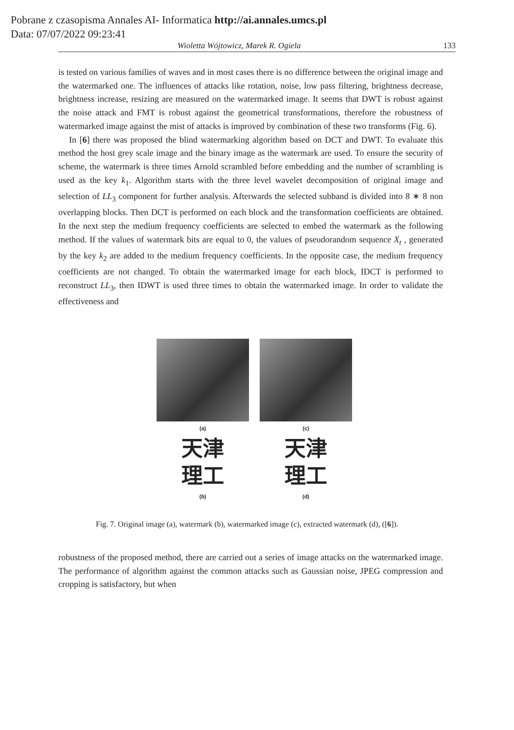Pobrane z czasopisma Annales AI- Informatica http://ai.annales.umcs.pl
Data: 07/07/2022 09:23:41
Wioletta Wójtowicz, Marek R. Ogiela 133
is tested on various families of waves and in most cases there is no difference between the original image and the watermarked one. The influences of attacks like rotation, noise, low pass filtering, brightness decrease, brightness increase, resizing are measured on the watermarked image. It seems that DWT is robust against the noise attack and FMT is robust against the geometrical transformations, therefore the robustness of watermarked image against the mist of attacks is improved by combination of these two transforms (Fig. 6).
In [6] there was proposed the blind watermarking algorithm based on DCT and DWT. To evaluate this method the host grey scale image and the binary image as the watermark are used. To ensure the security of scheme, the watermark is three times Arnold scrambled before embedding and the number of scrambling is used as the key k<sub>1</sub>. Algorithm starts with the three level wavelet decomposition of original image and selection of LL<sub>3</sub> component for further analysis. Afterwards the selected subband is divided into 8 ∗ 8 non overlapping blocks. Then DCT is performed on each block and the transformation coefficients are obtained. In the next step the medium frequency coefficients are selected to embed the watermark as the following method. If the values of watermark bits are equal to 0, the values of pseudorandom sequence X<sub>t</sub> , generated by the key k<sub>2</sub> are added to the medium frequency coefficients. In the opposite case, the medium frequency coefficients are not changed. To obtain the watermarked image for each block, IDCT is performed to reconstruct LL<sub>3</sub>, then IDWT is used three times to obtain the watermarked image. In order to validate the effectiveness and
(a) (c)
天津
理工
(b)
天津
理工
(d)
Fig. 7. Original image (a), watermark (b), watermarked image (c), extracted watermark (d), ([6]).
robustness of the proposed method, there are carried out a series of image attacks on the watermarked image. The performance of algorithm against the common attacks such as Gaussian noise, JPEG compression and cropping is satisfactory, but when